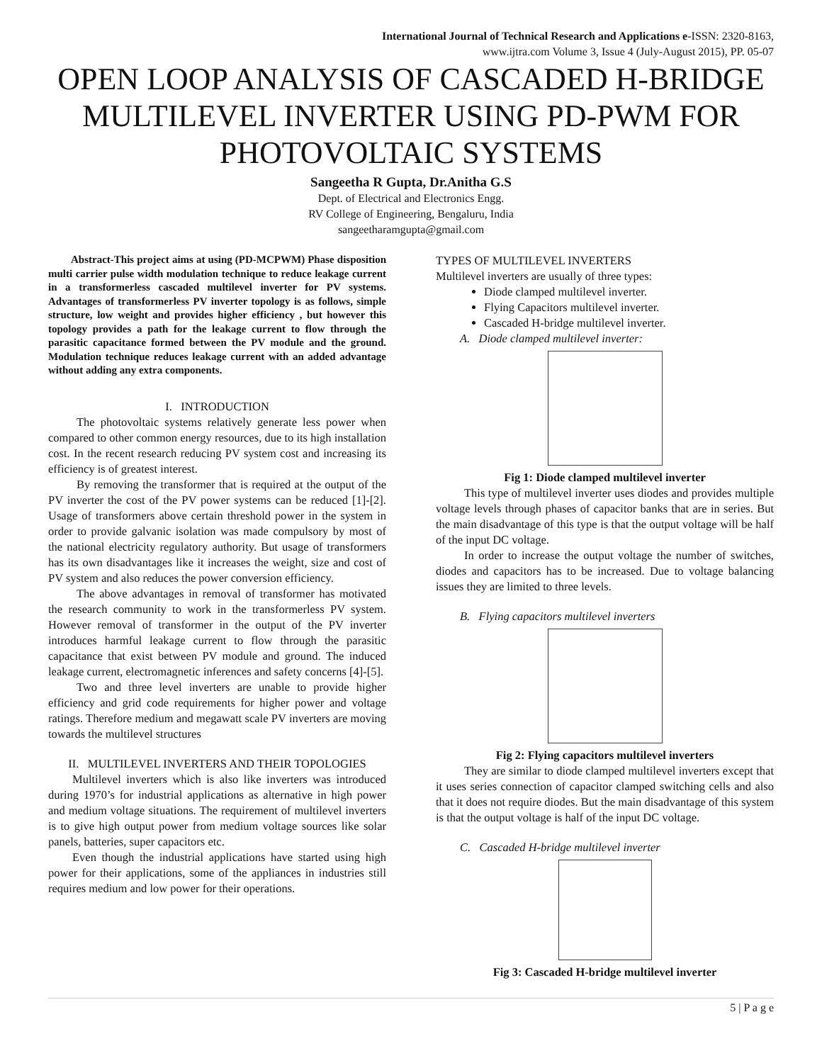International Journal of Technical Research and Applications e-ISSN: 2320-8163,
www.ijtra.com Volume 3, Issue 4 (July-August 2015), PP. 05-07
OPEN LOOP ANALYSIS OF CASCADED H-BRIDGE MULTILEVEL INVERTER USING PD-PWM FOR PHOTOVOLTAIC SYSTEMS
Sangeetha R Gupta, Dr.Anitha G.S
Dept. of Electrical and Electronics Engg.
RV College of Engineering, Bengaluru, India
sangeetharamgupta@gmail.com
Abstract-This project aims at using (PD-MCPWM) Phase disposition multi carrier pulse width modulation technique to reduce leakage current in a transformerless cascaded multilevel inverter for PV systems. Advantages of transformerless PV inverter topology is as follows, simple structure, low weight and provides higher efficiency , but however this topology provides a path for the leakage current to flow through the parasitic capacitance formed between the PV module and the ground. Modulation technique reduces leakage current with an added advantage without adding any extra components.
I. INTRODUCTION
The photovoltaic systems relatively generate less power when compared to other common energy resources, due to its high installation cost. In the recent research reducing PV system cost and increasing its efficiency is of greatest interest.
By removing the transformer that is required at the output of the PV inverter the cost of the PV power systems can be reduced [1]-[2]. Usage of transformers above certain threshold power in the system in order to provide galvanic isolation was made compulsory by most of the national electricity regulatory authority. But usage of transformers has its own disadvantages like it increases the weight, size and cost of PV system and also reduces the power conversion efficiency.
The above advantages in removal of transformer has motivated the research community to work in the transformerless PV system. However removal of transformer in the output of the PV inverter introduces harmful leakage current to flow through the parasitic capacitance that exist between PV module and ground. The induced leakage current, electromagnetic inferences and safety concerns [4]-[5].
Two and three level inverters are unable to provide higher efficiency and grid code requirements for higher power and voltage ratings. Therefore medium and megawatt scale PV inverters are moving towards the multilevel structures
II. MULTILEVEL INVERTERS AND THEIR TOPOLOGIES
Multilevel inverters which is also like inverters was introduced during 1970’s for industrial applications as alternative in high power and medium voltage situations. The requirement of multilevel inverters is to give high output power from medium voltage sources like solar panels, batteries, super capacitors etc.
Even though the industrial applications have started using high power for their applications, some of the appliances in industries still requires medium and low power for their operations.
TYPES OF MULTILEVEL INVERTERS
Multilevel inverters are usually of three types:
Diode clamped multilevel inverter.
Flying Capacitors multilevel inverter.
Cascaded H-bridge multilevel inverter.
A. Diode clamped multilevel inverter:
Fig 1: Diode clamped multilevel inverter
This type of multilevel inverter uses diodes and provides multiple voltage levels through phases of capacitor banks that are in series. But the main disadvantage of this type is that the output voltage will be half of the input DC voltage.
In order to increase the output voltage the number of switches, diodes and capacitors has to be increased. Due to voltage balancing issues they are limited to three levels.
B. Flying capacitors multilevel inverters
Fig 2: Flying capacitors multilevel inverters
They are similar to diode clamped multilevel inverters except that it uses series connection of capacitor clamped switching cells and also that it does not require diodes. But the main disadvantage of this system is that the output voltage is half of the input DC voltage.
C. Cascaded H-bridge multilevel inverter
Fig 3: Cascaded H-bridge multilevel inverter
5 | P a g e